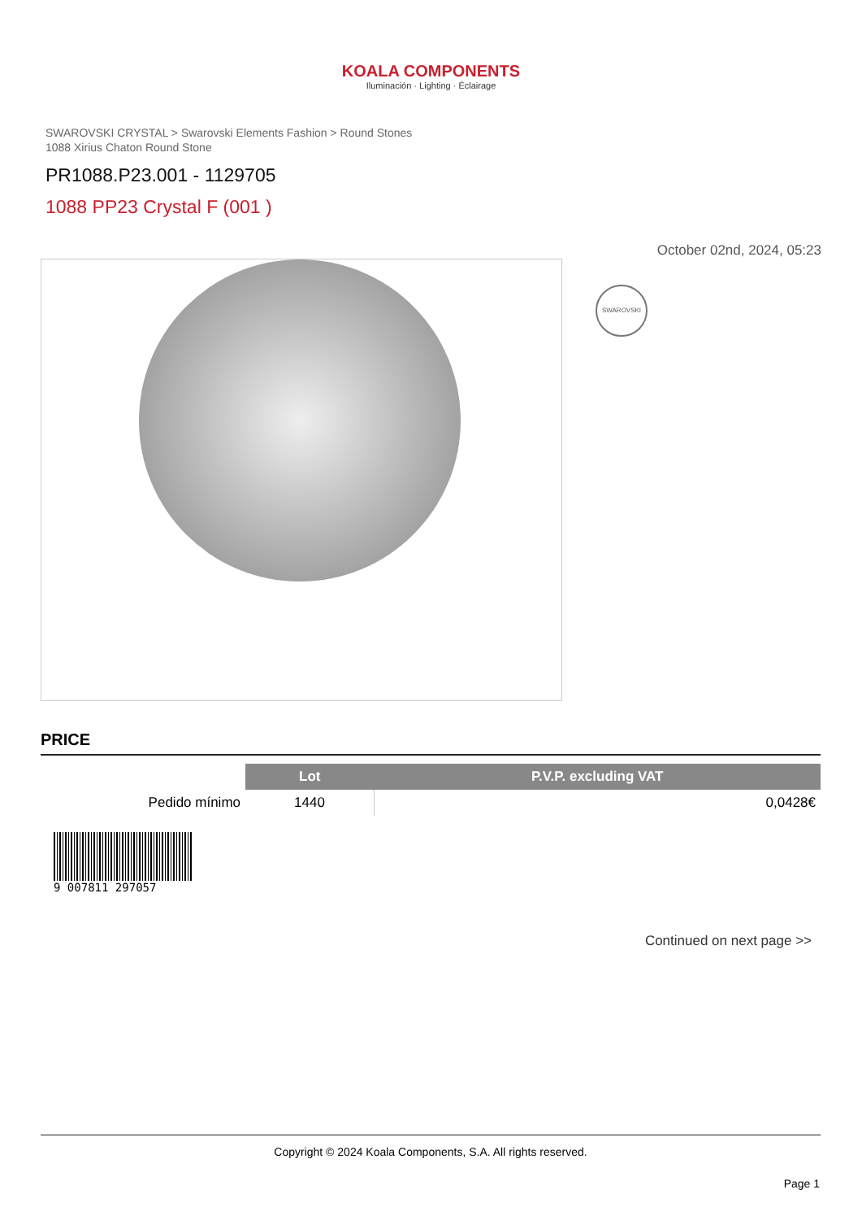KOALA COMPONENTS
Iluminación · Lighting · Éclairage
SWAROVSKI CRYSTAL > Swarovski Elements Fashion > Round Stones
1088 Xirius Chaton Round Stone
PR1088.P23.001 - 1129705
1088 PP23 Crystal F (001 )
October 02nd, 2024, 05:23
SWAROVSKI
PRICE
| | Lot | P.V.P. excluding VAT |
| --- | --- | --- |
| Pedido mínimo | 1440 | 0,0428€ |
9 007811 297057
Continued on next page >>
Copyright © 2024 Koala Components, S.A. All rights reserved.
Page 1